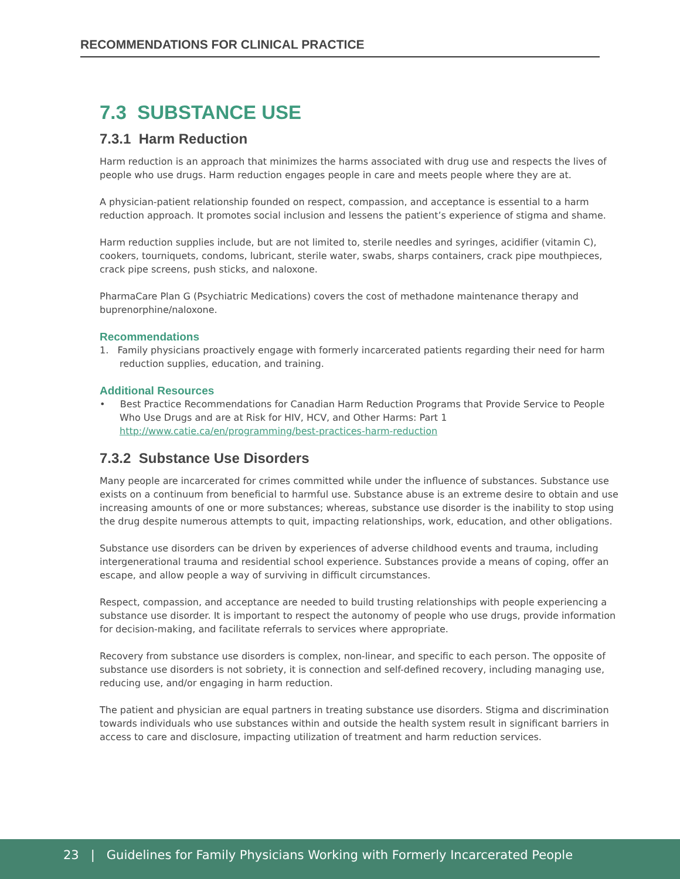RECOMMENDATIONS FOR CLINICAL PRACTICE
7.3 SUBSTANCE USE
7.3.1 Harm Reduction
Harm reduction is an approach that minimizes the harms associated with drug use and respects the lives of people who use drugs. Harm reduction engages people in care and meets people where they are at.
A physician-patient relationship founded on respect, compassion, and acceptance is essential to a harm reduction approach. It promotes social inclusion and lessens the patient’s experience of stigma and shame.
Harm reduction supplies include, but are not limited to, sterile needles and syringes, acidifier (vitamin C), cookers, tourniquets, condoms, lubricant, sterile water, swabs, sharps containers, crack pipe mouthpieces, crack pipe screens, push sticks, and naloxone.
PharmaCare Plan G (Psychiatric Medications) covers the cost of methadone maintenance therapy and buprenorphine/naloxone.
Recommendations
1. Family physicians proactively engage with formerly incarcerated patients regarding their need for harm reduction supplies, education, and training.
Additional Resources
• Best Practice Recommendations for Canadian Harm Reduction Programs that Provide Service to People Who Use Drugs and are at Risk for HIV, HCV, and Other Harms: Part 1
http://www.catie.ca/en/programming/best-practices-harm-reduction
7.3.2 Substance Use Disorders
Many people are incarcerated for crimes committed while under the influence of substances. Substance use exists on a continuum from beneficial to harmful use. Substance abuse is an extreme desire to obtain and use increasing amounts of one or more substances; whereas, substance use disorder is the inability to stop using the drug despite numerous attempts to quit, impacting relationships, work, education, and other obligations.
Substance use disorders can be driven by experiences of adverse childhood events and trauma, including intergenerational trauma and residential school experience. Substances provide a means of coping, offer an escape, and allow people a way of surviving in difficult circumstances.
Respect, compassion, and acceptance are needed to build trusting relationships with people experiencing a substance use disorder. It is important to respect the autonomy of people who use drugs, provide information for decision-making, and facilitate referrals to services where appropriate.
Recovery from substance use disorders is complex, non-linear, and specific to each person. The opposite of substance use disorders is not sobriety, it is connection and self-defined recovery, including managing use, reducing use, and/or engaging in harm reduction.
The patient and physician are equal partners in treating substance use disorders. Stigma and discrimination towards individuals who use substances within and outside the health system result in significant barriers in access to care and disclosure, impacting utilization of treatment and harm reduction services.
23 | Guidelines for Family Physicians Working with Formerly Incarcerated People